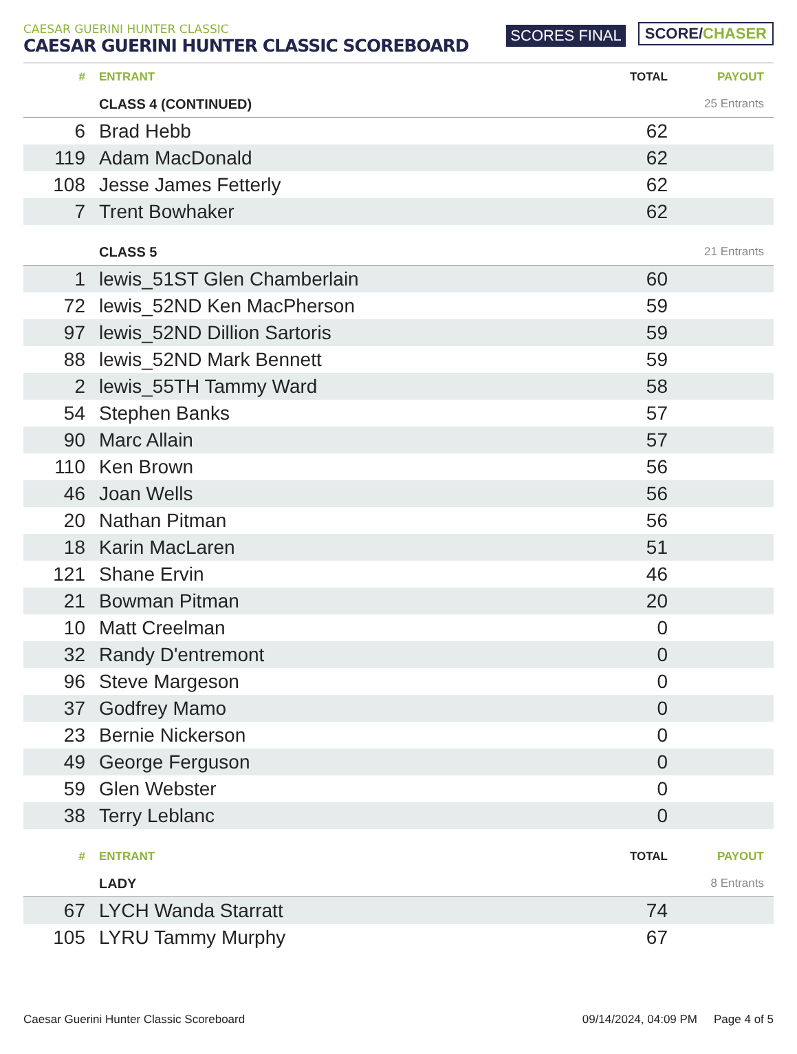CAESAR GUERINI HUNTER CLASSIC
CAESAR GUERINI HUNTER CLASSIC SCOREBOARD
SCORES FINAL
SCORE/CHASER
| # | ENTRANT | TOTAL | PAYOUT |
| --- | --- | --- | --- |
| | CLASS 4 (CONTINUED) | | 25 Entrants |
| 6 | Brad Hebb | 62 | |
| 119 | Adam MacDonald | 62 | |
| 108 | Jesse James Fetterly | 62 | |
| 7 | Trent Bowhaker | 62 | |
| | CLASS 5 | | 21 Entrants |
| 1 | lewis_51ST Glen Chamberlain | 60 | |
| 72 | lewis_52ND Ken MacPherson | 59 | |
| 97 | lewis_52ND Dillion Sartoris | 59 | |
| 88 | lewis_52ND Mark Bennett | 59 | |
| 2 | lewis_55TH Tammy Ward | 58 | |
| 54 | Stephen Banks | 57 | |
| 90 | Marc Allain | 57 | |
| 110 | Ken Brown | 56 | |
| 46 | Joan Wells | 56 | |
| 20 | Nathan Pitman | 56 | |
| 18 | Karin MacLaren | 51 | |
| 121 | Shane Ervin | 46 | |
| 21 | Bowman Pitman | 20 | |
| 10 | Matt Creelman | 0 | |
| 32 | Randy D'entremont | 0 | |
| 96 | Steve Margeson | 0 | |
| 37 | Godfrey Mamo | 0 | |
| 23 | Bernie Nickerson | 0 | |
| 49 | George Ferguson | 0 | |
| 59 | Glen Webster | 0 | |
| 38 | Terry Leblanc | 0 | |
| # | ENTRANT | TOTAL | PAYOUT |
| | LADY | | 8 Entrants |
| 67 | LYCH Wanda Starratt | 74 | |
| 105 | LYRU Tammy Murphy | 67 | |
Caesar Guerini Hunter Classic Scoreboard
09/14/2024, 04:09 PM Page 4 of 5